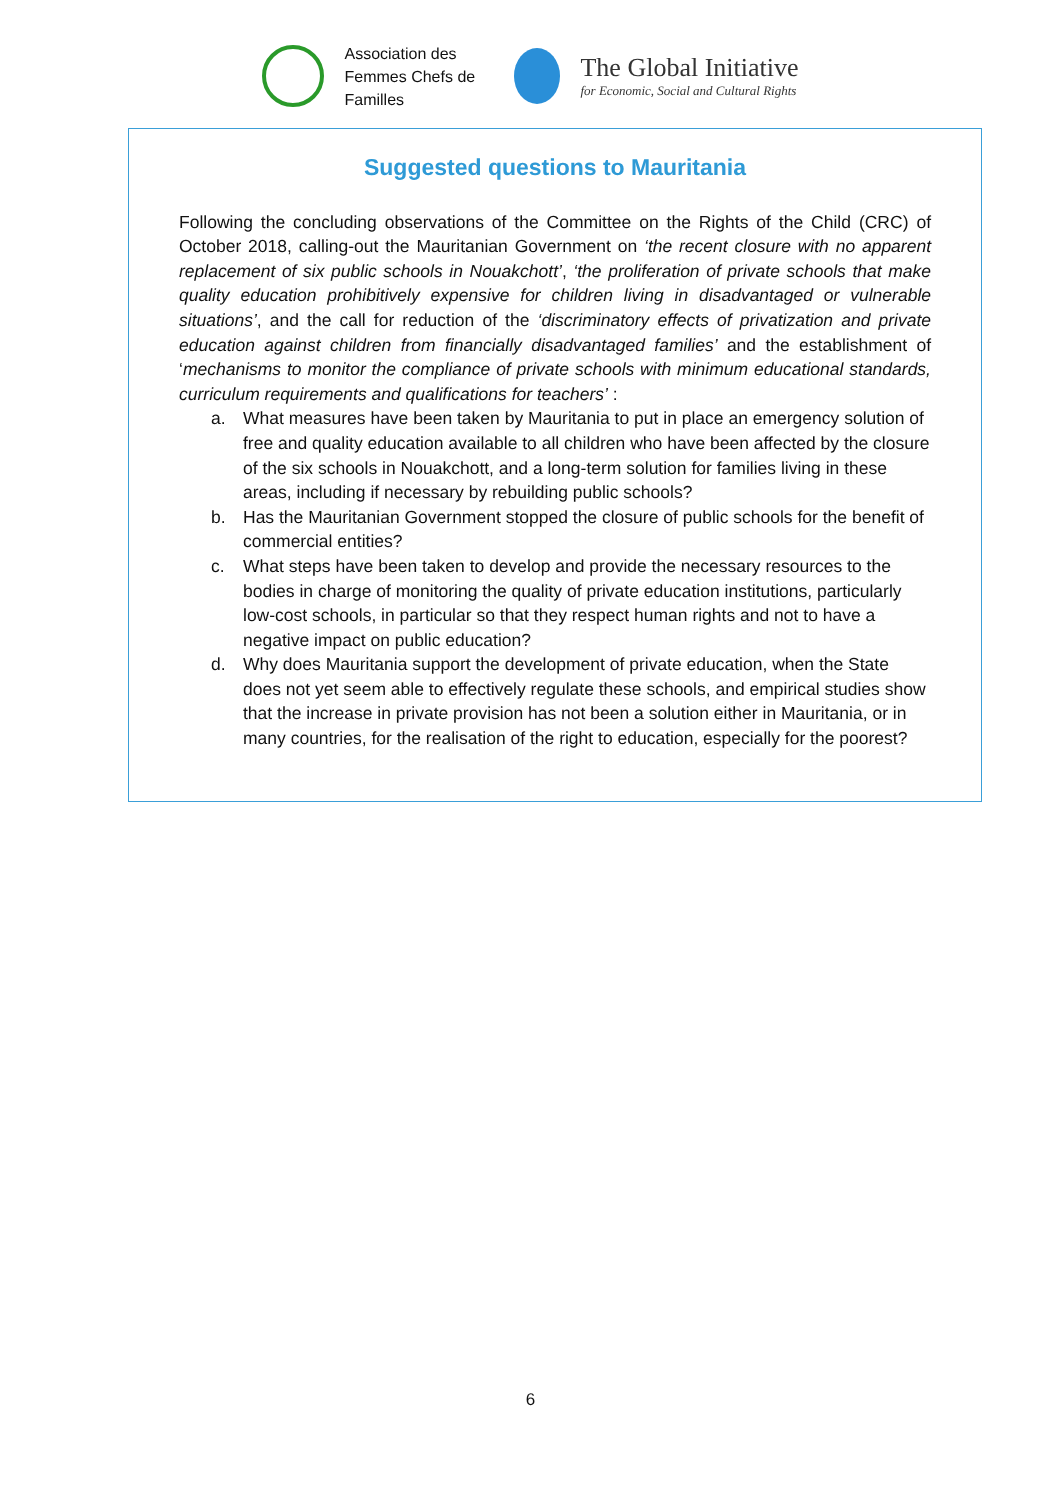Association des Femmes Chefs de Familles
The Global Initiative
for Economic, Social and Cultural Rights
Suggested questions to Mauritania
Following the concluding observations of the Committee on the Rights of the Child (CRC) of October 2018, calling-out the Mauritanian Government on ‘the recent closure with no apparent replacement of six public schools in Nouakchott’, ‘the proliferation of private schools that make quality education prohibitively expensive for children living in disadvantaged or vulnerable situations’, and the call for reduction of the ‘discriminatory effects of privatization and private education against children from financially disadvantaged families’ and the establishment of ‘mechanisms to monitor the compliance of private schools with minimum educational standards, curriculum requirements and qualifications for teachers’ :
a. What measures have been taken by Mauritania to put in place an emergency solution of free and quality education available to all children who have been affected by the closure of the six schools in Nouakchott, and a long-term solution for families living in these areas, including if necessary by rebuilding public schools?
b. Has the Mauritanian Government stopped the closure of public schools for the benefit of commercial entities?
c. What steps have been taken to develop and provide the necessary resources to the bodies in charge of monitoring the quality of private education institutions, particularly low-cost schools, in particular so that they respect human rights and not to have a negative impact on public education?
d. Why does Mauritania support the development of private education, when the State does not yet seem able to effectively regulate these schools, and empirical studies show that the increase in private provision has not been a solution either in Mauritania, or in many countries, for the realisation of the right to education, especially for the poorest?
6